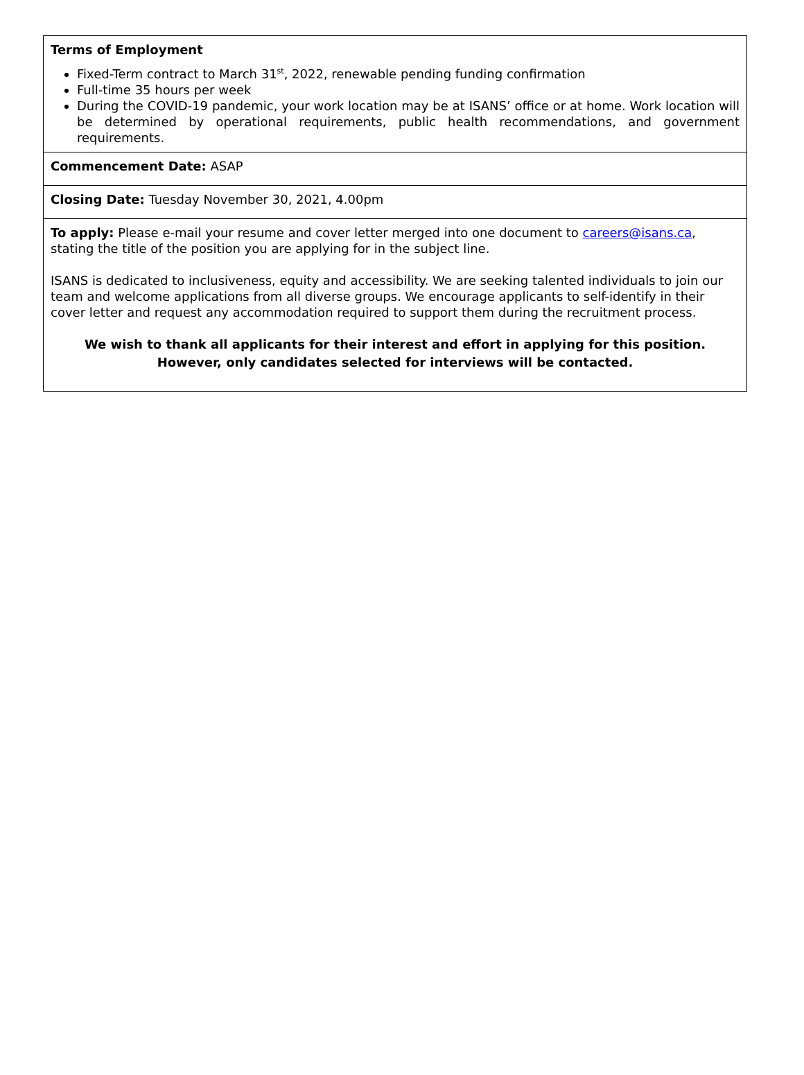Terms of Employment
Fixed-Term contract to March 31<sup>st</sup>, 2022, renewable pending funding confirmation
Full-time 35 hours per week
During the COVID-19 pandemic, your work location may be at ISANS’ office or at home. Work location will be determined by operational requirements, public health recommendations, and government requirements.
Commencement Date: ASAP
Closing Date: Tuesday November 30, 2021, 4.00pm
To apply: Please e-mail your resume and cover letter merged into one document to careers@isans.ca, stating the title of the position you are applying for in the subject line.
ISANS is dedicated to inclusiveness, equity and accessibility. We are seeking talented individuals to join our team and welcome applications from all diverse groups. We encourage applicants to self-identify in their cover letter and request any accommodation required to support them during the recruitment process.
We wish to thank all applicants for their interest and effort in applying for this position.
However, only candidates selected for interviews will be contacted.